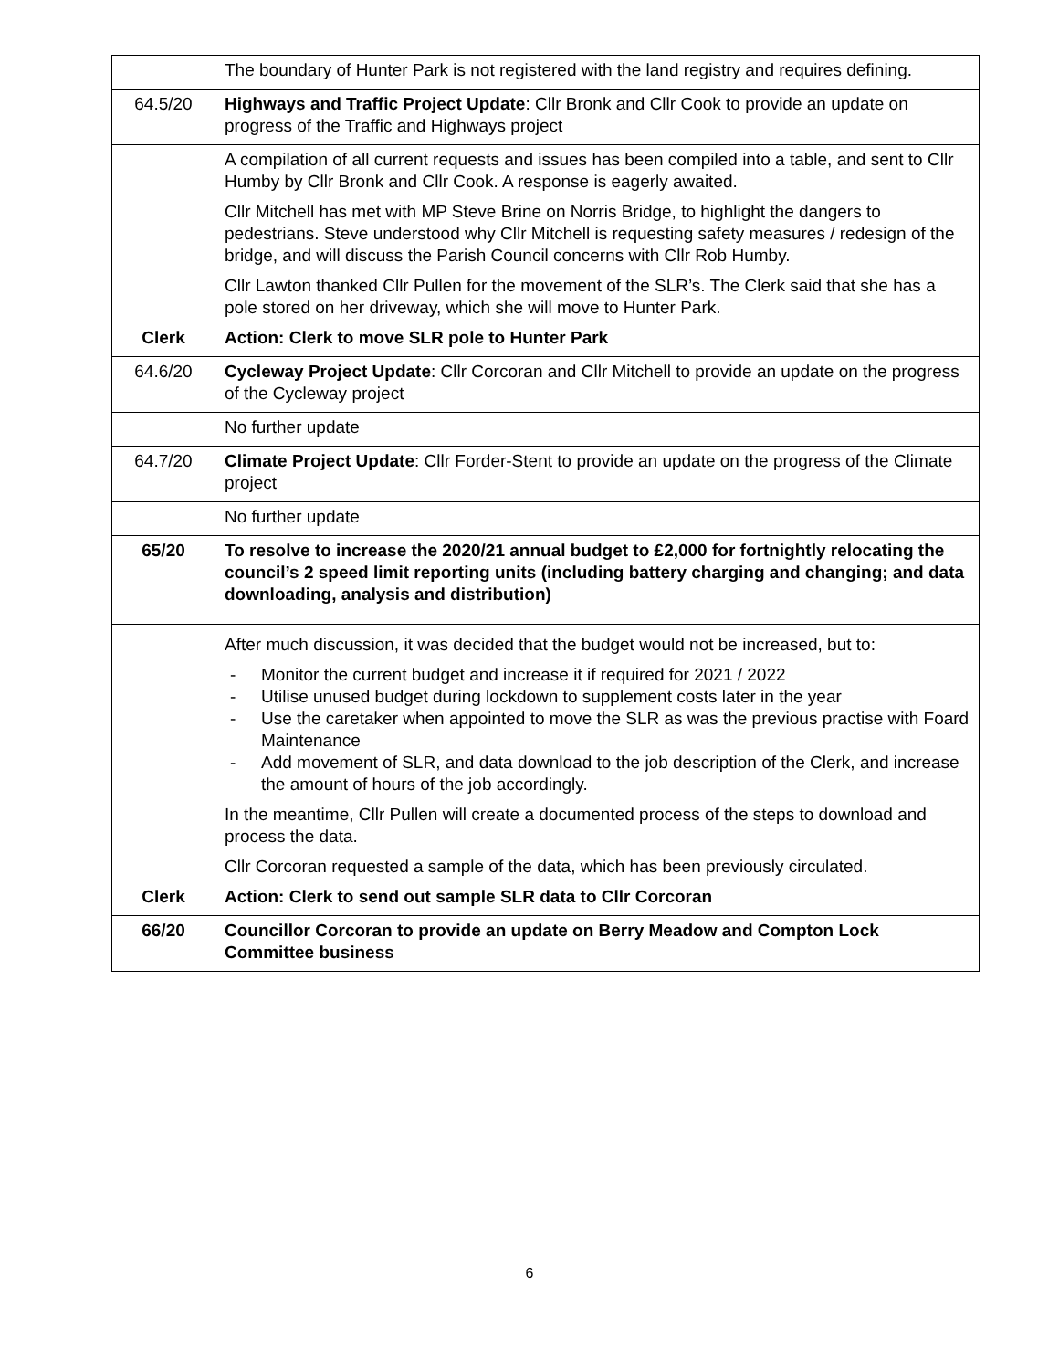| | The boundary of Hunter Park is not registered with the land registry and requires defining. |
| 64.5/20 | Highways and Traffic Project Update : Cllr Bronk and Cllr Cook to provide an update on progress of the Traffic and Highways project |
| Clerk | A compilation of all current requests and issues has been compiled into a table, and sent to Cllr Humby by Cllr Bronk and Cllr Cook. A response is eagerly awaited. Cllr Mitchell has met with MP Steve Brine on Norris Bridge, to highlight the dangers to pedestrians. Steve understood why Cllr Mitchell is requesting safety measures / redesign of the bridge, and will discuss the Parish Council concerns with Cllr Rob Humby. Cllr Lawton thanked Cllr Pullen for the movement of the SLR’s. The Clerk said that she has a pole stored on her driveway, which she will move to Hunter Park. Action: Clerk to move SLR pole to Hunter Park |
| 64.6/20 | Cycleway Project Update : Cllr Corcoran and Cllr Mitchell to provide an update on the progress of the Cycleway project |
| | No further update |
| 64.7/20 | Climate Project Update : Cllr Forder-Stent to provide an update on the progress of the Climate project |
| | No further update |
| 65/20 | To resolve to increase the 2020/21 annual budget to £2,000 for fortnightly relocating the council’s 2 speed limit reporting units (including battery charging and changing; and data downloading, analysis and distribution) |
| Clerk | After much discussion, it was decided that the budget would not be increased, but to: - Monitor the current budget and increase it if required for 2021 / 2022 - Utilise unused budget during lockdown to supplement costs later in the year - Use the caretaker when appointed to move the SLR as was the previous practise with Foard Maintenance - Add movement of SLR, and data download to the job description of the Clerk, and increase the amount of hours of the job accordingly. In the meantime, Cllr Pullen will create a documented process of the steps to download and process the data. Cllr Corcoran requested a sample of the data, which has been previously circulated. Action: Clerk to send out sample SLR data to Cllr Corcoran |
| 66/20 | Councillor Corcoran to provide an update on Berry Meadow and Compton Lock Committee business |
6